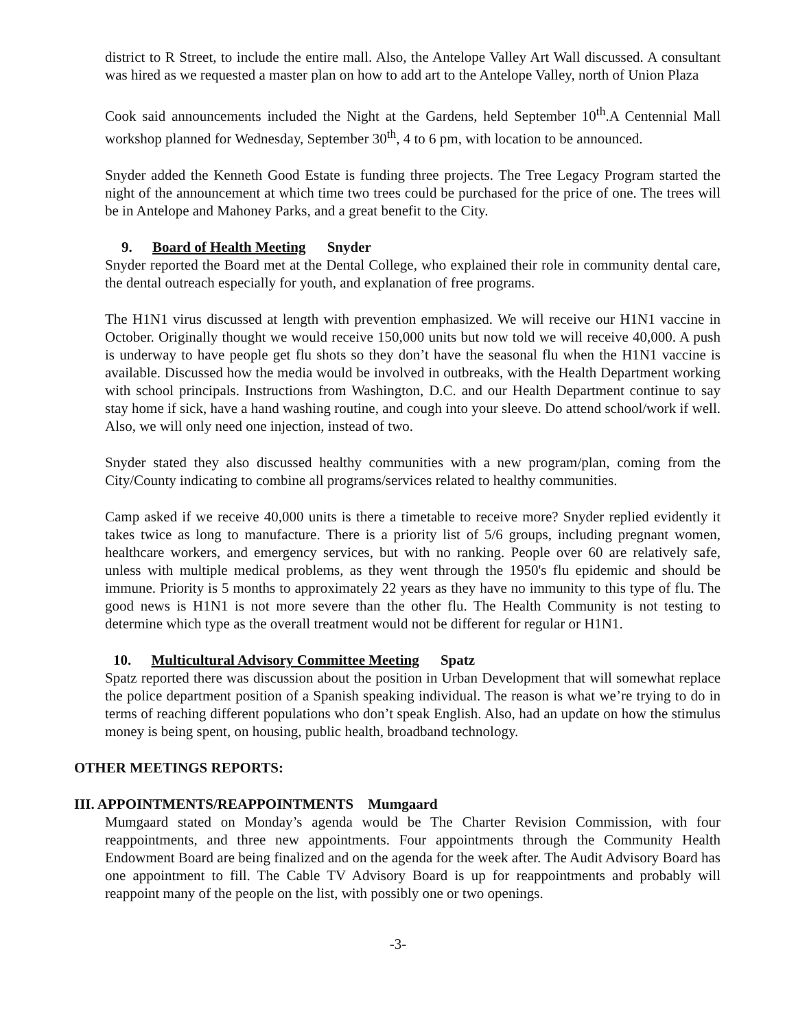district to R Street, to include the entire mall. Also, the Antelope Valley Art Wall discussed. A consultant was hired as we requested a master plan on how to add art to the Antelope Valley, north of Union Plaza
Cook said announcements included the Night at the Gardens, held September 10<sup>th</sup>.A Centennial Mall workshop planned for Wednesday, September 30<sup>th</sup>, 4 to 6 pm, with location to be announced.
Snyder added the Kenneth Good Estate is funding three projects. The Tree Legacy Program started the night of the announcement at which time two trees could be purchased for the price of one. The trees will be in Antelope and Mahoney Parks, and a great benefit to the City.
9. Board of Health Meeting Snyder
Snyder reported the Board met at the Dental College, who explained their role in community dental care, the dental outreach especially for youth, and explanation of free programs.
The H1N1 virus discussed at length with prevention emphasized. We will receive our H1N1 vaccine in October. Originally thought we would receive 150,000 units but now told we will receive 40,000. A push is underway to have people get flu shots so they don’t have the seasonal flu when the H1N1 vaccine is available. Discussed how the media would be involved in outbreaks, with the Health Department working with school principals. Instructions from Washington, D.C. and our Health Department continue to say stay home if sick, have a hand washing routine, and cough into your sleeve. Do attend school/work if well. Also, we will only need one injection, instead of two.
Snyder stated they also discussed healthy communities with a new program/plan, coming from the City/County indicating to combine all programs/services related to healthy communities.
Camp asked if we receive 40,000 units is there a timetable to receive more? Snyder replied evidently it takes twice as long to manufacture. There is a priority list of 5/6 groups, including pregnant women, healthcare workers, and emergency services, but with no ranking. People over 60 are relatively safe, unless with multiple medical problems, as they went through the 1950's flu epidemic and should be immune. Priority is 5 months to approximately 22 years as they have no immunity to this type of flu. The good news is H1N1 is not more severe than the other flu. The Health Community is not testing to determine which type as the overall treatment would not be different for regular or H1N1.
10. Multicultural Advisory Committee Meeting Spatz
Spatz reported there was discussion about the position in Urban Development that will somewhat replace the police department position of a Spanish speaking individual. The reason is what we’re trying to do in terms of reaching different populations who don’t speak English. Also, had an update on how the stimulus money is being spent, on housing, public health, broadband technology.
OTHER MEETINGS REPORTS:
III. APPOINTMENTS/REAPPOINTMENTS Mumgaard
Mumgaard stated on Monday’s agenda would be The Charter Revision Commission, with four reappointments, and three new appointments. Four appointments through the Community Health Endowment Board are being finalized and on the agenda for the week after. The Audit Advisory Board has one appointment to fill. The Cable TV Advisory Board is up for reappointments and probably will reappoint many of the people on the list, with possibly one or two openings.
-3-